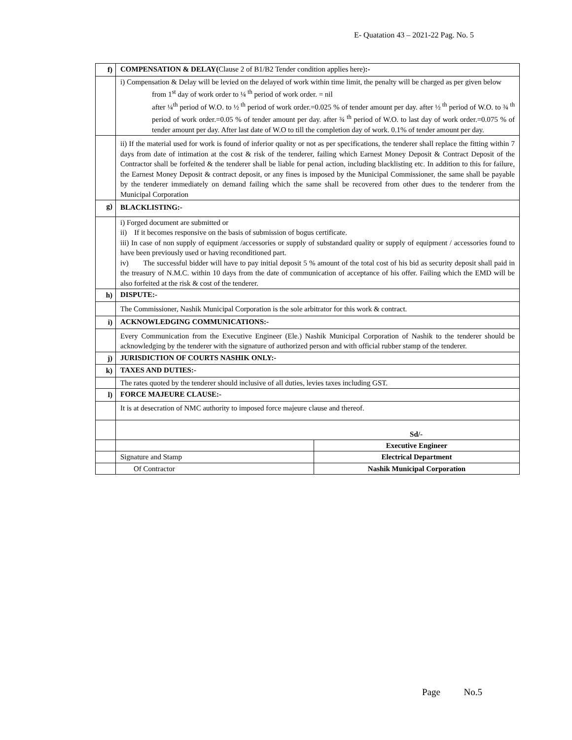E- Quatation 43 – 2021-22 Pag. No. 5
| f) | COMPENSATION & DELAY( Clause 2 of B1/B2 Tender condition applies here) :- | |
| | i) Compensation & Delay will be levied on the delayed of work within time limit, the penalty will be charged as per given below from 1<sup>st</sup> day of work order to ¼<sup>th</sup> period of work order. = nil after ¼<sup>th</sup> period of W.O. to ½<sup>th</sup> period of work order.=0.025 % of tender amount per day. after ½<sup>th</sup> period of W.O. to ¾<sup>th</sup> period of work order.=0.05 % of tender amount per day. after ¾<sup>th</sup> period of W.O. to last day of work order.=0.075 % of tender amount per day. After last date of W.O to till the completion day of work. 0.1% of tender amount per day. | |
| | ii) If the material used for work is found of inferior quality or not as per specifications, the tenderer shall replace the fitting within 7 days from date of intimation at the cost & risk of the tenderer, failing which Earnest Money Deposit & Contract Deposit of the Contractor shall be forfeited & the tenderer shall be liable for penal action, including blacklisting etc. In addition to this for failure, the Earnest Money Deposit & contract deposit, or any fines is imposed by the Municipal Commissioner, the same shall be payable by the tenderer immediately on demand failing which the same shall be recovered from other dues to the tenderer from the Municipal Corporation | |
| g) | BLACKLISTING:- | |
| | i) Forged document are submitted or ii) If it becomes responsive on the basis of submission of bogus certificate. iii) In case of non supply of equipment /accessories or supply of substandard quality or supply of equipment / accessories found to have been previously used or having reconditioned part. iv) The successful bidder will have to pay initial deposit 5 % amount of the total cost of his bid as security deposit shall paid in the treasury of N.M.C. within 10 days from the date of communication of acceptance of his offer. Failing which the EMD will be also forfeited at the risk & cost of the tenderer. | |
| h) | DISPUTE:- | |
| | The Commissioner, Nashik Municipal Corporation is the sole arbitrator for this work & contract. | |
| i) | ACKNOWLEDGING COMMUNICATIONS:- | |
| | Every Communication from the Executive Engineer (Ele.) Nashik Municipal Corporation of Nashik to the tenderer should be acknowledging by the tenderer with the signature of authorized person and with official rubber stamp of the tenderer. | |
| j) | JURISDICTION OF COURTS NASHIK ONLY:- | |
| k) | TAXES AND DUTIES:- | |
| | The rates quoted by the tenderer should inclusive of all duties, levies taxes including GST. | |
| l) | FORCE MAJEURE CLAUSE:- | |
| | It is at desecration of NMC authority to imposed force majeure clause and thereof. | |
| | Sd/- | |
| | | Executive Engineer |
| | Signature and Stamp | Electrical Department |
| | Of Contractor | Nashik Municipal Corporation |
Page No.5